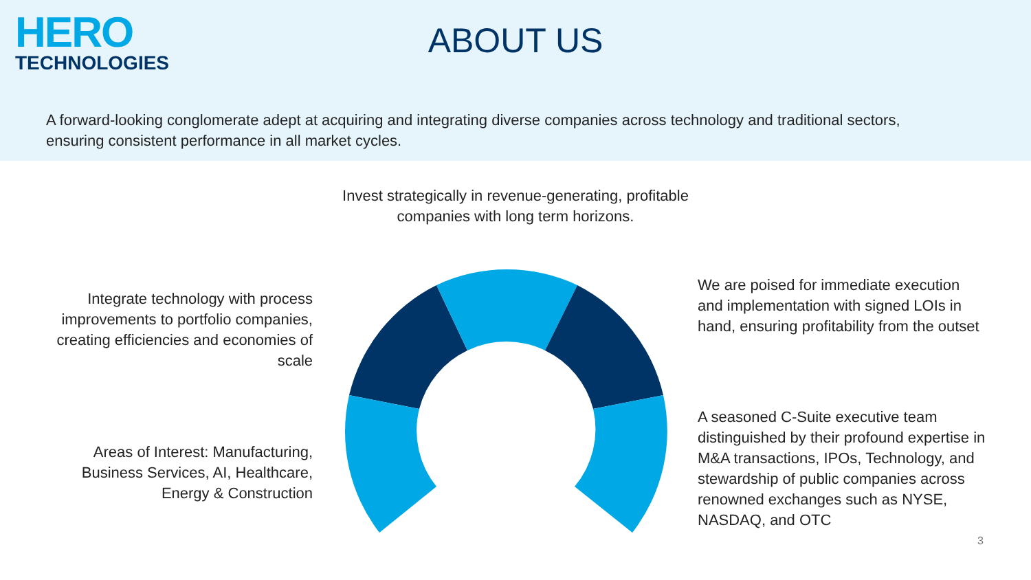HERO
TECHNOLOGIES
ABOUT US
A forward-looking conglomerate adept at acquiring and integrating diverse companies across technology and traditional sectors, ensuring consistent performance in all market cycles.
Invest strategically in revenue-generating, profitable companies with long term horizons.
Integrate technology with process improvements to portfolio companies, creating efficiencies and economies of scale
Areas of Interest: Manufacturing, Business Services, AI, Healthcare, Energy & Construction
We are poised for immediate execution and implementation with signed LOIs in hand, ensuring profitability from the outset
A seasoned C-Suite executive team distinguished by their profound expertise in M&A transactions, IPOs, Technology, and stewardship of public companies across renowned exchanges such as NYSE, NASDAQ, and OTC
3